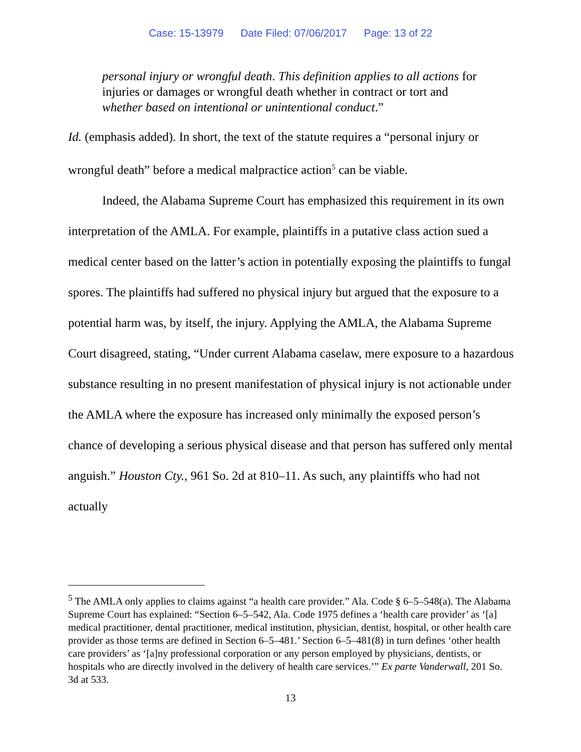Case: 15-13979 Date Filed: 07/06/2017 Page: 13 of 22
personal injury or wrongful death. This definition applies to all actions for injuries or damages or wrongful death whether in contract or tort and whether based on intentional or unintentional conduct.”
Id. (emphasis added). In short, the text of the statute requires a “personal injury or wrongful death” before a medical malpractice action<sup>5</sup> can be viable.
Indeed, the Alabama Supreme Court has emphasized this requirement in its own interpretation of the AMLA. For example, plaintiffs in a putative class action sued a medical center based on the latter’s action in potentially exposing the plaintiffs to fungal spores. The plaintiffs had suffered no physical injury but argued that the exposure to a potential harm was, by itself, the injury. Applying the AMLA, the Alabama Supreme Court disagreed, stating, “Under current Alabama caselaw, mere exposure to a hazardous substance resulting in no present manifestation of physical injury is not actionable under the AMLA where the exposure has increased only minimally the exposed person’s chance of developing a serious physical disease and that person has suffered only mental anguish.” Houston Cty., 961 So. 2d at 810–11. As such, any plaintiffs who had not actually
<sup>5</sup> The AMLA only applies to claims against “a health care provider.” Ala. Code § 6–5–548(a). The Alabama Supreme Court has explained: “Section 6–5–542, Ala. Code 1975 defines a ‘health care provider’ as ‘[a] medical practitioner, dental practitioner, medical institution, physician, dentist, hospital, or other health care provider as those terms are defined in Section 6–5–481.’ Section 6–5–481(8) in turn defines ‘other health care providers’ as ‘[a]ny professional corporation or any person employed by physicians, dentists, or hospitals who are directly involved in the delivery of health care services.’” Ex parte Vanderwall, 201 So. 3d at 533.
13